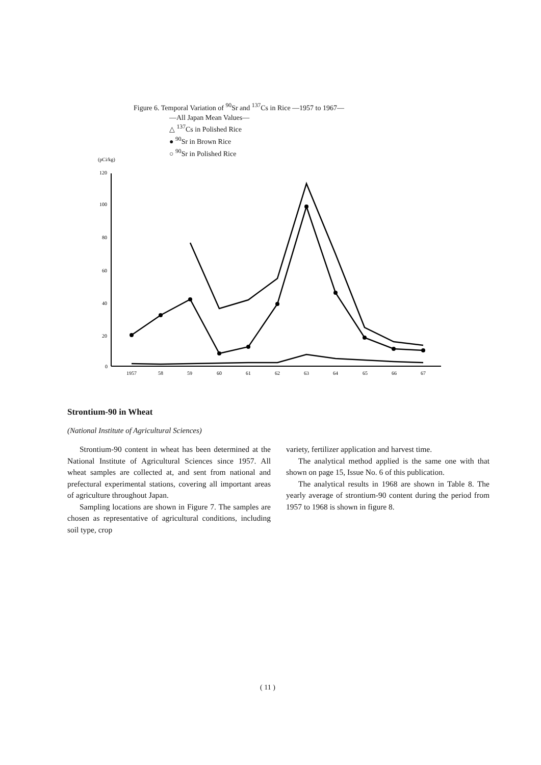Figure 6. Temporal Variation of <sup>90</sup>Sr and <sup>137</sup>Cs in Rice —1957 to 1967—
—All Japan Mean Values—
△ <sup>137</sup>Cs in Polished Rice
● <sup>90</sup>Sr in Brown Rice
○ <sup>90</sup>Sr in Polished Rice
(pCi/kg)
120
100
80
60
40
20
0
1957
58
59
60
61
62
63
64
65
66
67
Strontium-90 in Wheat
(National Institute of Agricultural Sciences)
Strontium-90 content in wheat has been determined at the National Institute of Agricultural Sciences since 1957. All wheat samples are collected at, and sent from national and prefectural experimental stations, covering all important areas of agriculture throughout Japan.
Sampling locations are shown in Figure 7. The samples are chosen as representative of agricultural conditions, including soil type, crop
variety, fertilizer application and harvest time.
The analytical method applied is the same one with that shown on page 15, Issue No. 6 of this publication.
The analytical results in 1968 are shown in Table 8. The yearly average of strontium-90 content during the period from 1957 to 1968 is shown in figure 8.
( 11 )